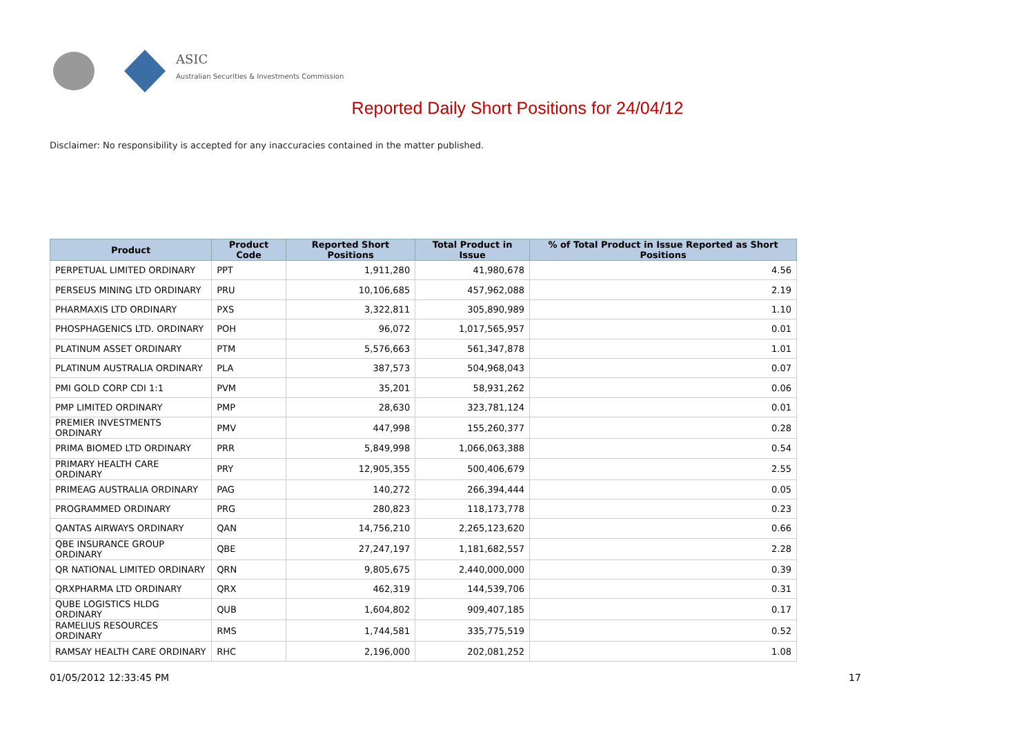ASIC
Australian Securities & Investments Commission
Reported Daily Short Positions for 24/04/12
Disclaimer: No responsibility is accepted for any inaccuracies contained in the matter published.
| Product | Product Code | Reported Short Positions | Total Product in Issue | % of Total Product in Issue Reported as Short Positions |
| --- | --- | --- | --- | --- |
| PERPETUAL LIMITED ORDINARY | PPT | 1,911,280 | 41,980,678 | 4.56 |
| PERSEUS MINING LTD ORDINARY | PRU | 10,106,685 | 457,962,088 | 2.19 |
| PHARMAXIS LTD ORDINARY | PXS | 3,322,811 | 305,890,989 | 1.10 |
| PHOSPHAGENICS LTD. ORDINARY | POH | 96,072 | 1,017,565,957 | 0.01 |
| PLATINUM ASSET ORDINARY | PTM | 5,576,663 | 561,347,878 | 1.01 |
| PLATINUM AUSTRALIA ORDINARY | PLA | 387,573 | 504,968,043 | 0.07 |
| PMI GOLD CORP CDI 1:1 | PVM | 35,201 | 58,931,262 | 0.06 |
| PMP LIMITED ORDINARY | PMP | 28,630 | 323,781,124 | 0.01 |
| PREMIER INVESTMENTS ORDINARY | PMV | 447,998 | 155,260,377 | 0.28 |
| PRIMA BIOMED LTD ORDINARY | PRR | 5,849,998 | 1,066,063,388 | 0.54 |
| PRIMARY HEALTH CARE ORDINARY | PRY | 12,905,355 | 500,406,679 | 2.55 |
| PRIMEAG AUSTRALIA ORDINARY | PAG | 140,272 | 266,394,444 | 0.05 |
| PROGRAMMED ORDINARY | PRG | 280,823 | 118,173,778 | 0.23 |
| QANTAS AIRWAYS ORDINARY | QAN | 14,756,210 | 2,265,123,620 | 0.66 |
| QBE INSURANCE GROUP ORDINARY | QBE | 27,247,197 | 1,181,682,557 | 2.28 |
| QR NATIONAL LIMITED ORDINARY | QRN | 9,805,675 | 2,440,000,000 | 0.39 |
| QRXPHARMA LTD ORDINARY | QRX | 462,319 | 144,539,706 | 0.31 |
| QUBE LOGISTICS HLDG ORDINARY | QUB | 1,604,802 | 909,407,185 | 0.17 |
| RAMELIUS RESOURCES ORDINARY | RMS | 1,744,581 | 335,775,519 | 0.52 |
| RAMSAY HEALTH CARE ORDINARY | RHC | 2,196,000 | 202,081,252 | 1.08 |
01/05/2012 12:33:45 PM 17